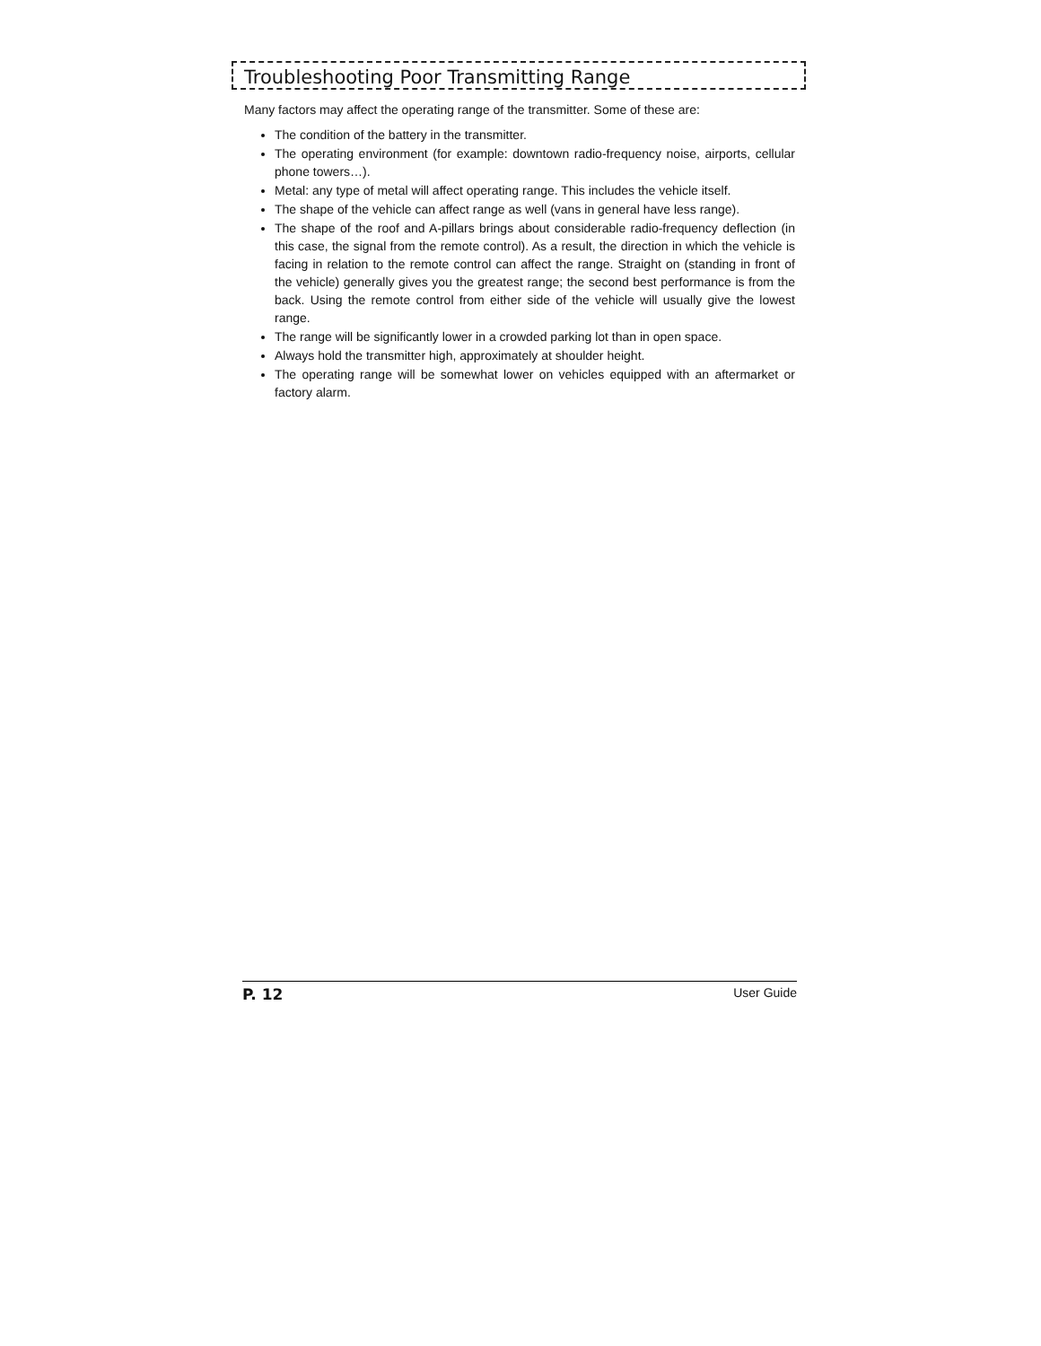Troubleshooting Poor Transmitting Range
Many factors may affect the operating range of the transmitter. Some of these are:
The condition of the battery in the transmitter.
The operating environment (for example: downtown radio-frequency noise, airports, cellular phone towers…).
Metal: any type of metal will affect operating range. This includes the vehicle itself.
The shape of the vehicle can affect range as well (vans in general have less range).
The shape of the roof and A-pillars brings about considerable radio-frequency deflection (in this case, the signal from the remote control). As a result, the direction in which the vehicle is facing in relation to the remote control can affect the range. Straight on (standing in front of the vehicle) generally gives you the greatest range; the second best performance is from the back. Using the remote control from either side of the vehicle will usually give the lowest range.
The range will be significantly lower in a crowded parking lot than in open space.
Always hold the transmitter high, approximately at shoulder height.
The operating range will be somewhat lower on vehicles equipped with an aftermarket or factory alarm.
P. 12 User Guide